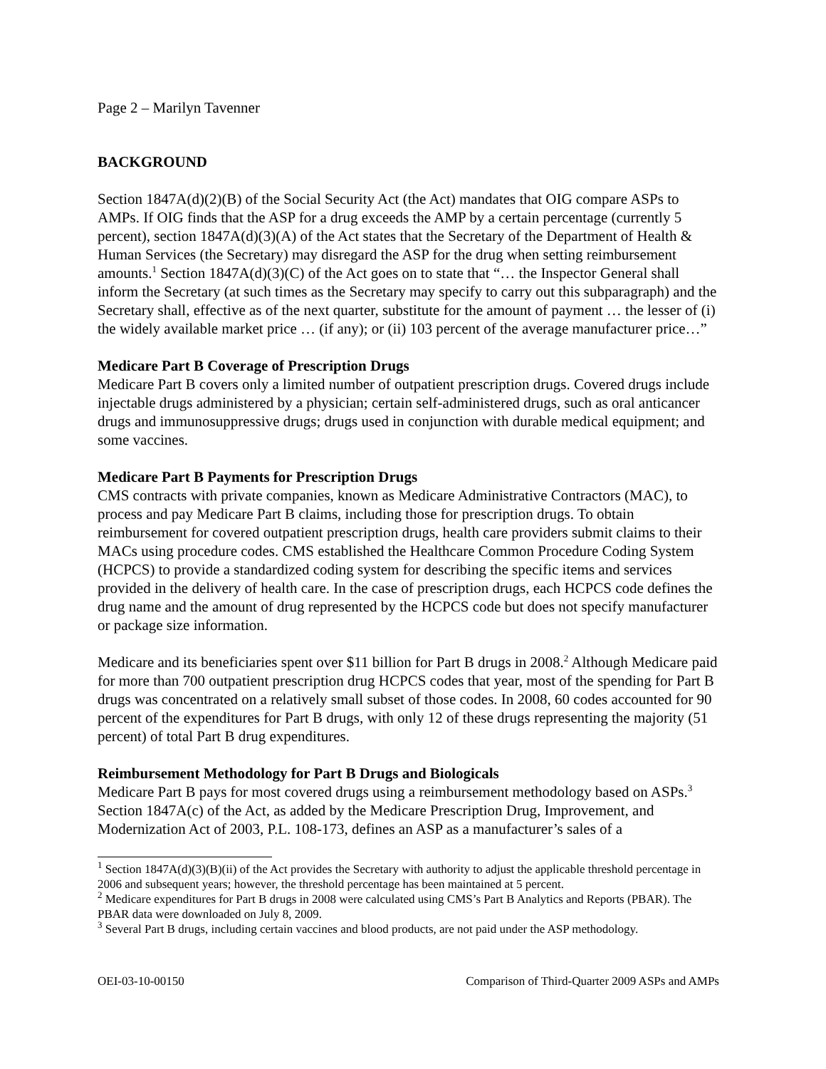Page 2 – Marilyn Tavenner
BACKGROUND
Section 1847A(d)(2)(B) of the Social Security Act (the Act) mandates that OIG compare ASPs to AMPs. If OIG finds that the ASP for a drug exceeds the AMP by a certain percentage (currently 5 percent), section 1847A(d)(3)(A) of the Act states that the Secretary of the Department of Health & Human Services (the Secretary) may disregard the ASP for the drug when setting reimbursement amounts.<sup>1</sup> Section 1847A(d)(3)(C) of the Act goes on to state that “… the Inspector General shall inform the Secretary (at such times as the Secretary may specify to carry out this subparagraph) and the Secretary shall, effective as of the next quarter, substitute for the amount of payment … the lesser of (i) the widely available market price … (if any); or (ii) 103 percent of the average manufacturer price…”
Medicare Part B Coverage of Prescription Drugs
Medicare Part B covers only a limited number of outpatient prescription drugs. Covered drugs include injectable drugs administered by a physician; certain self-administered drugs, such as oral anticancer drugs and immunosuppressive drugs; drugs used in conjunction with durable medical equipment; and some vaccines.
Medicare Part B Payments for Prescription Drugs
CMS contracts with private companies, known as Medicare Administrative Contractors (MAC), to process and pay Medicare Part B claims, including those for prescription drugs. To obtain reimbursement for covered outpatient prescription drugs, health care providers submit claims to their MACs using procedure codes. CMS established the Healthcare Common Procedure Coding System (HCPCS) to provide a standardized coding system for describing the specific items and services provided in the delivery of health care. In the case of prescription drugs, each HCPCS code defines the drug name and the amount of drug represented by the HCPCS code but does not specify manufacturer or package size information.
Medicare and its beneficiaries spent over $11 billion for Part B drugs in 2008.<sup>2</sup> Although Medicare paid for more than 700 outpatient prescription drug HCPCS codes that year, most of the spending for Part B drugs was concentrated on a relatively small subset of those codes. In 2008, 60 codes accounted for 90 percent of the expenditures for Part B drugs, with only 12 of these drugs representing the majority (51 percent) of total Part B drug expenditures.
Reimbursement Methodology for Part B Drugs and Biologicals
Medicare Part B pays for most covered drugs using a reimbursement methodology based on ASPs.<sup>3</sup> Section 1847A(c) of the Act, as added by the Medicare Prescription Drug, Improvement, and Modernization Act of 2003, P.L. 108-173, defines an ASP as a manufacturer’s sales of a
<sup>1</sup> Section 1847A(d)(3)(B)(ii) of the Act provides the Secretary with authority to adjust the applicable threshold percentage in 2006 and subsequent years; however, the threshold percentage has been maintained at 5 percent.
<sup>2</sup> Medicare expenditures for Part B drugs in 2008 were calculated using CMS’s Part B Analytics and Reports (PBAR). The PBAR data were downloaded on July 8, 2009.
<sup>3</sup> Several Part B drugs, including certain vaccines and blood products, are not paid under the ASP methodology.
OEI-03-10-00150 Comparison of Third-Quarter 2009 ASPs and AMPs